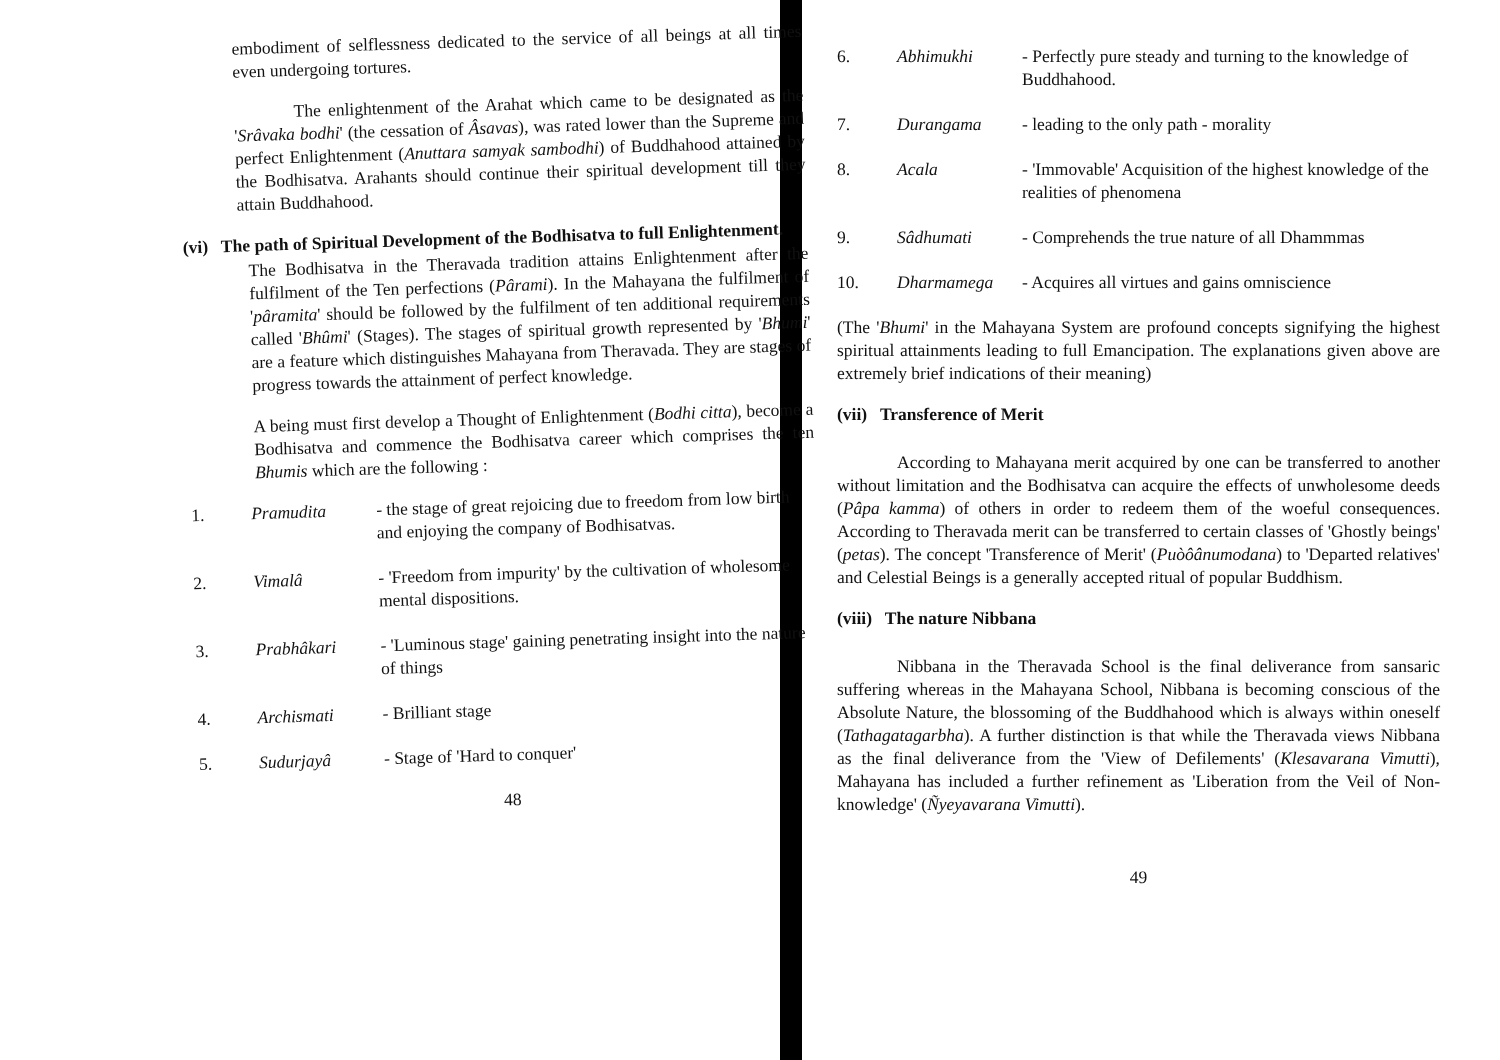embodiment of selflessness dedicated to the service of all beings at all times even undergoing tortures.
The enlightenment of the Arahat which came to be designated as the 'Srâvaka bodhi' (the cessation of Âsavas), was rated lower than the Supreme and perfect Enlightenment (Anuttara samyak sambodhi) of Buddhahood attained by the Bodhisatva. Arahants should continue their spiritual development till they attain Buddhahood.
(vi) The path of Spiritual Development of the Bodhisatva to full Enlightenment.
The Bodhisatva in the Theravada tradition attains Enlightenment after the fulfilment of the Ten perfections (Pârami). In the Mahayana the fulfilment of 'pâramita' should be followed by the fulfilment of ten additional requirements called 'Bhûmi' (Stages). The stages of spiritual growth represented by 'Bhumi' are a feature which distinguishes Mahayana from Theravada. They are stages of progress towards the attainment of perfect knowledge.
A being must first develop a Thought of Enlightenment (Bodhi citta), become a Bodhisatva and commence the Bodhisatva career which comprises the ten Bhumis which are the following :
1. Pramudita - the stage of great rejoicing due to freedom from low birth and enjoying the company of Bodhisatvas.
2. Vimalâ - 'Freedom from impurity' by the cultivation of wholesome mental dispositions.
3. Prabhâkari - 'Luminous stage' gaining penetrating insight into the nature of things
4. Archismati - Brilliant stage
5. Sudurjayâ - Stage of 'Hard to conquer'
48
6. Abhimukhi - Perfectly pure steady and turning to the knowledge of Buddhahood.
7. Durangama - leading to the only path - morality
8. Acala - 'Immovable' Acquisition of the highest knowledge of the realities of phenomena
9. Sâdhumati - Comprehends the true nature of all Dhammmas
10. Dharmamega - Acquires all virtues and gains omniscience
(The 'Bhumi' in the Mahayana System are profound concepts signifying the highest spiritual attainments leading to full Emancipation. The explanations given above are extremely brief indications of their meaning)
(vii) Transference of Merit
According to Mahayana merit acquired by one can be transferred to another without limitation and the Bodhisatva can acquire the effects of unwholesome deeds (Pâpa kamma) of others in order to redeem them of the woeful consequences. According to Theravada merit can be transferred to certain classes of 'Ghostly beings' (petas). The concept 'Transference of Merit' (Puòôânumodana) to 'Departed relatives' and Celestial Beings is a generally accepted ritual of popular Buddhism.
(viii) The nature Nibbana
Nibbana in the Theravada School is the final deliverance from sansaric suffering whereas in the Mahayana School, Nibbana is becoming conscious of the Absolute Nature, the blossoming of the Buddhahood which is always within oneself (Tathagatagarbha). A further distinction is that while the Theravada views Nibbana as the final deliverance from the 'View of Defilements' (Klesavarana Vimutti), Mahayana has included a further refinement as 'Liberation from the Veil of Non-knowledge' (Ñyeyavarana Vimutti).
49